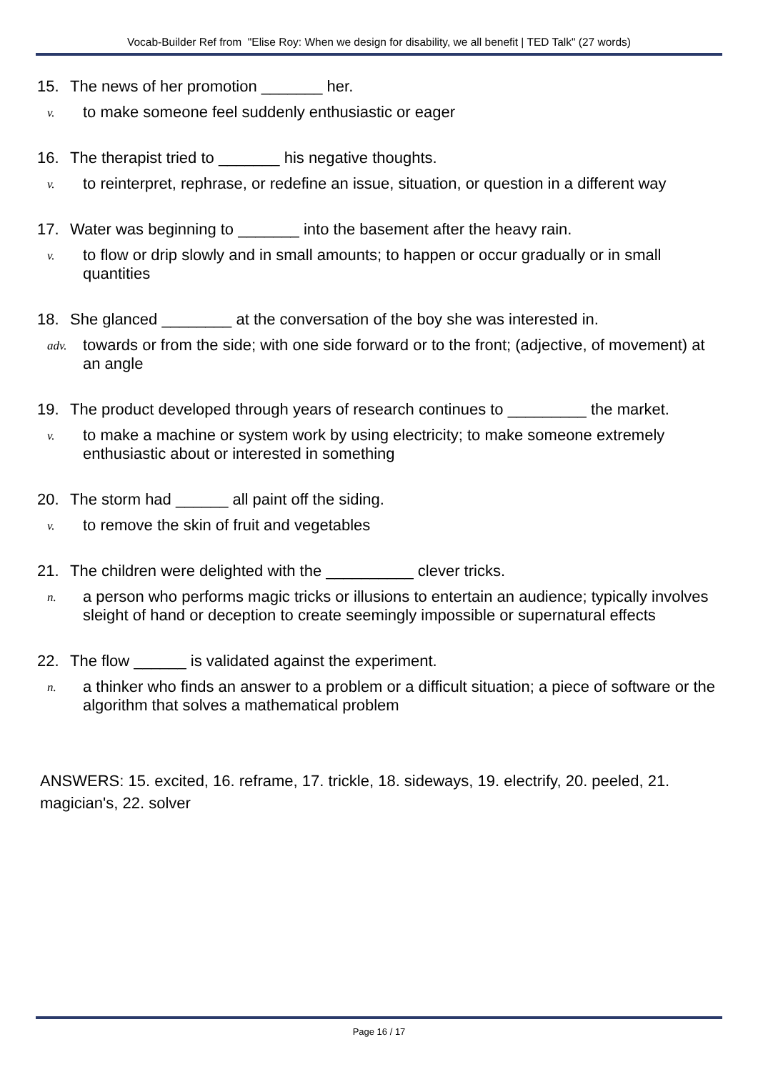Vocab-Builder Ref from "Elise Roy: When we design for disability, we all benefit | TED Talk" (27 words)
15. The news of her promotion _______ her.
v. to make someone feel suddenly enthusiastic or eager
16. The therapist tried to _______ his negative thoughts.
v. to reinterpret, rephrase, or redefine an issue, situation, or question in a different way
17. Water was beginning to _______ into the basement after the heavy rain.
v. to flow or drip slowly and in small amounts; to happen or occur gradually or in small quantities
18. She glanced ________ at the conversation of the boy she was interested in.
adv. towards or from the side; with one side forward or to the front; (adjective, of movement) at an angle
19. The product developed through years of research continues to _________ the market.
v. to make a machine or system work by using electricity; to make someone extremely enthusiastic about or interested in something
20. The storm had ______ all paint off the siding.
v. to remove the skin of fruit and vegetables
21. The children were delighted with the __________ clever tricks.
n. a person who performs magic tricks or illusions to entertain an audience; typically involves sleight of hand or deception to create seemingly impossible or supernatural effects
22. The flow ______ is validated against the experiment.
n. a thinker who finds an answer to a problem or a difficult situation; a piece of software or the algorithm that solves a mathematical problem
ANSWERS: 15. excited, 16. reframe, 17. trickle, 18. sideways, 19. electrify, 20. peeled, 21. magician's, 22. solver
Page 16 / 17